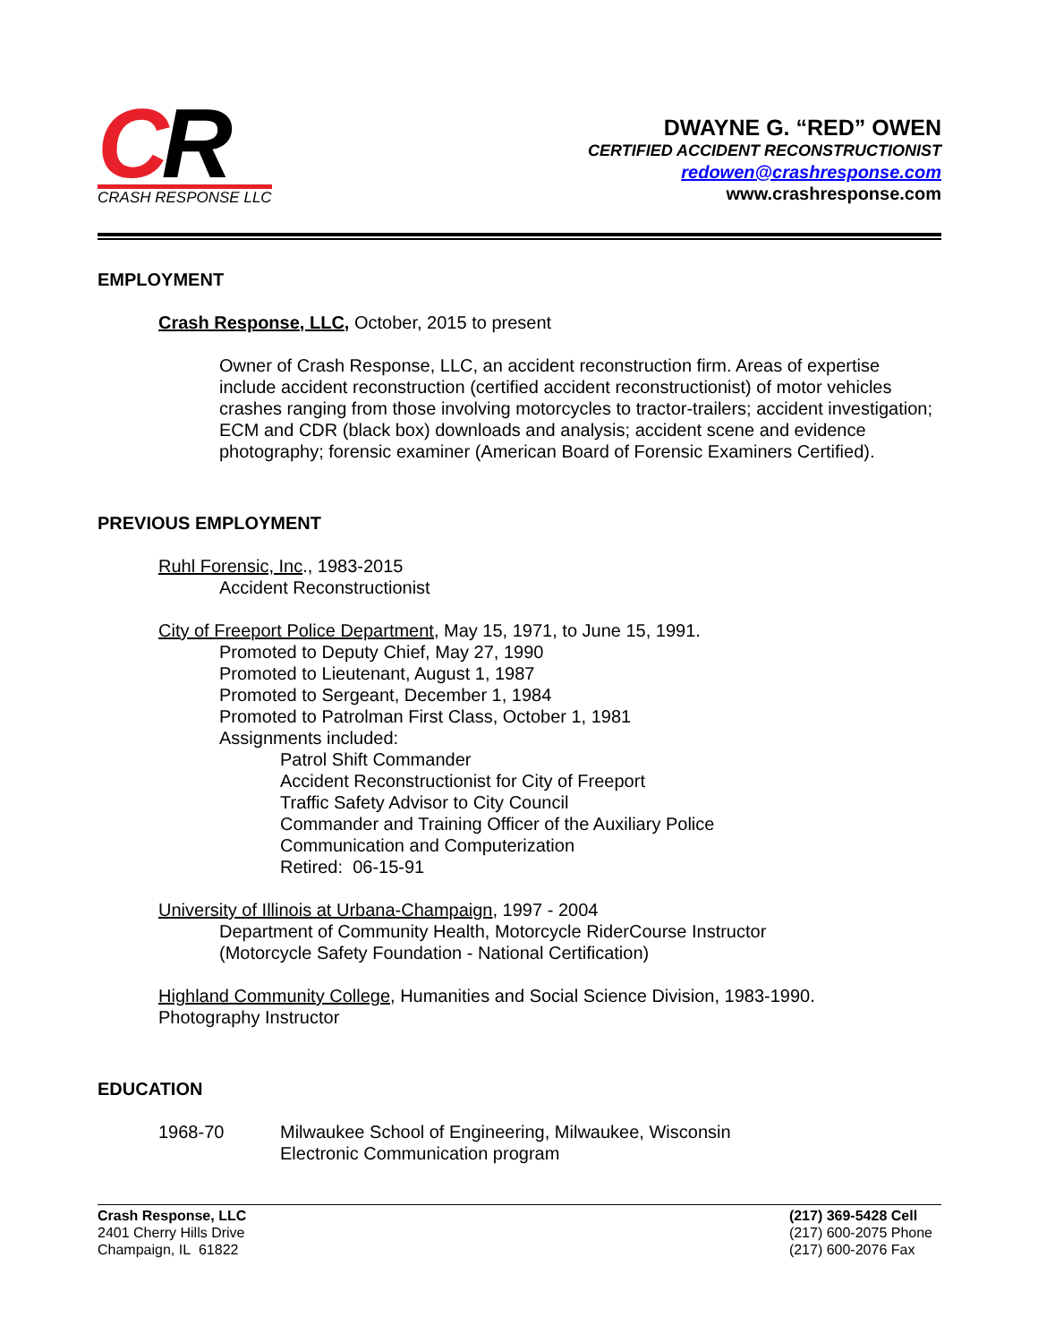CR
CRASH RESPONSE LLC
DWAYNE G. “RED” OWEN
CERTIFIED ACCIDENT RECONSTRUCTIONIST
redowen@crashresponse.com
www.crashresponse.com
EMPLOYMENT
Crash Response, LLC, October, 2015 to present
Owner of Crash Response, LLC, an accident reconstruction firm. Areas of expertise include accident reconstruction (certified accident reconstructionist) of motor vehicles crashes ranging from those involving motorcycles to tractor-trailers; accident investigation; ECM and CDR (black box) downloads and analysis; accident scene and evidence photography; forensic examiner (American Board of Forensic Examiners Certified).
PREVIOUS EMPLOYMENT
Ruhl Forensic, Inc., 1983-2015
Accident Reconstructionist
City of Freeport Police Department, May 15, 1971, to June 15, 1991.
Promoted to Deputy Chief, May 27, 1990
Promoted to Lieutenant, August 1, 1987
Promoted to Sergeant, December 1, 1984
Promoted to Patrolman First Class, October 1, 1981
Assignments included:
Patrol Shift Commander
Accident Reconstructionist for City of Freeport
Traffic Safety Advisor to City Council
Commander and Training Officer of the Auxiliary Police
Communication and Computerization
Retired: 06-15-91
University of Illinois at Urbana-Champaign, 1997 - 2004
Department of Community Health, Motorcycle RiderCourse Instructor
(Motorcycle Safety Foundation - National Certification)
Highland Community College, Humanities and Social Science Division, 1983-1990.
Photography Instructor
EDUCATION
| 1968-70 | Milwaukee School of Engineering, Milwaukee, Wisconsin Electronic Communication program |
Crash Response, LLC
2401 Cherry Hills Drive
Champaign, IL 61822
(217) 369-5428 Cell
(217) 600-2075 Phone
(217) 600-2076 Fax